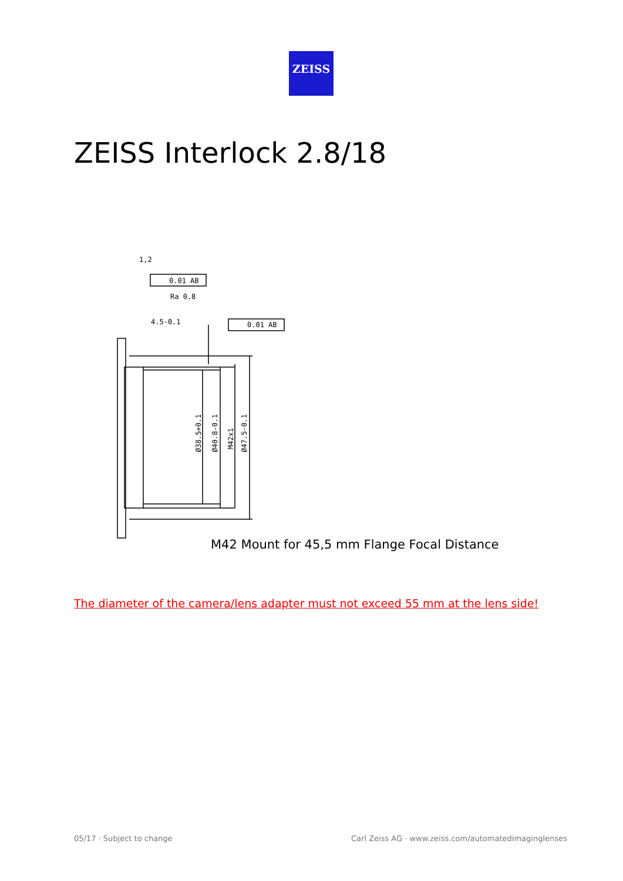ZEISS
ZEISS Interlock 2.8/18
1,2
0.01 AB
Ra 0.8
4.5-0.1
0.01 AB
Ø38.5+0.1
Ø40.8-0.1
M42x1
Ø47.5-0.1
M42 Mount for 45,5 mm Flange Focal Distance
The diameter of the camera/lens adapter must not exceed 55 mm at the lens side!
05/17 · Subject to change
Carl Zeiss AG · www.zeiss.com/automatedimaginglenses